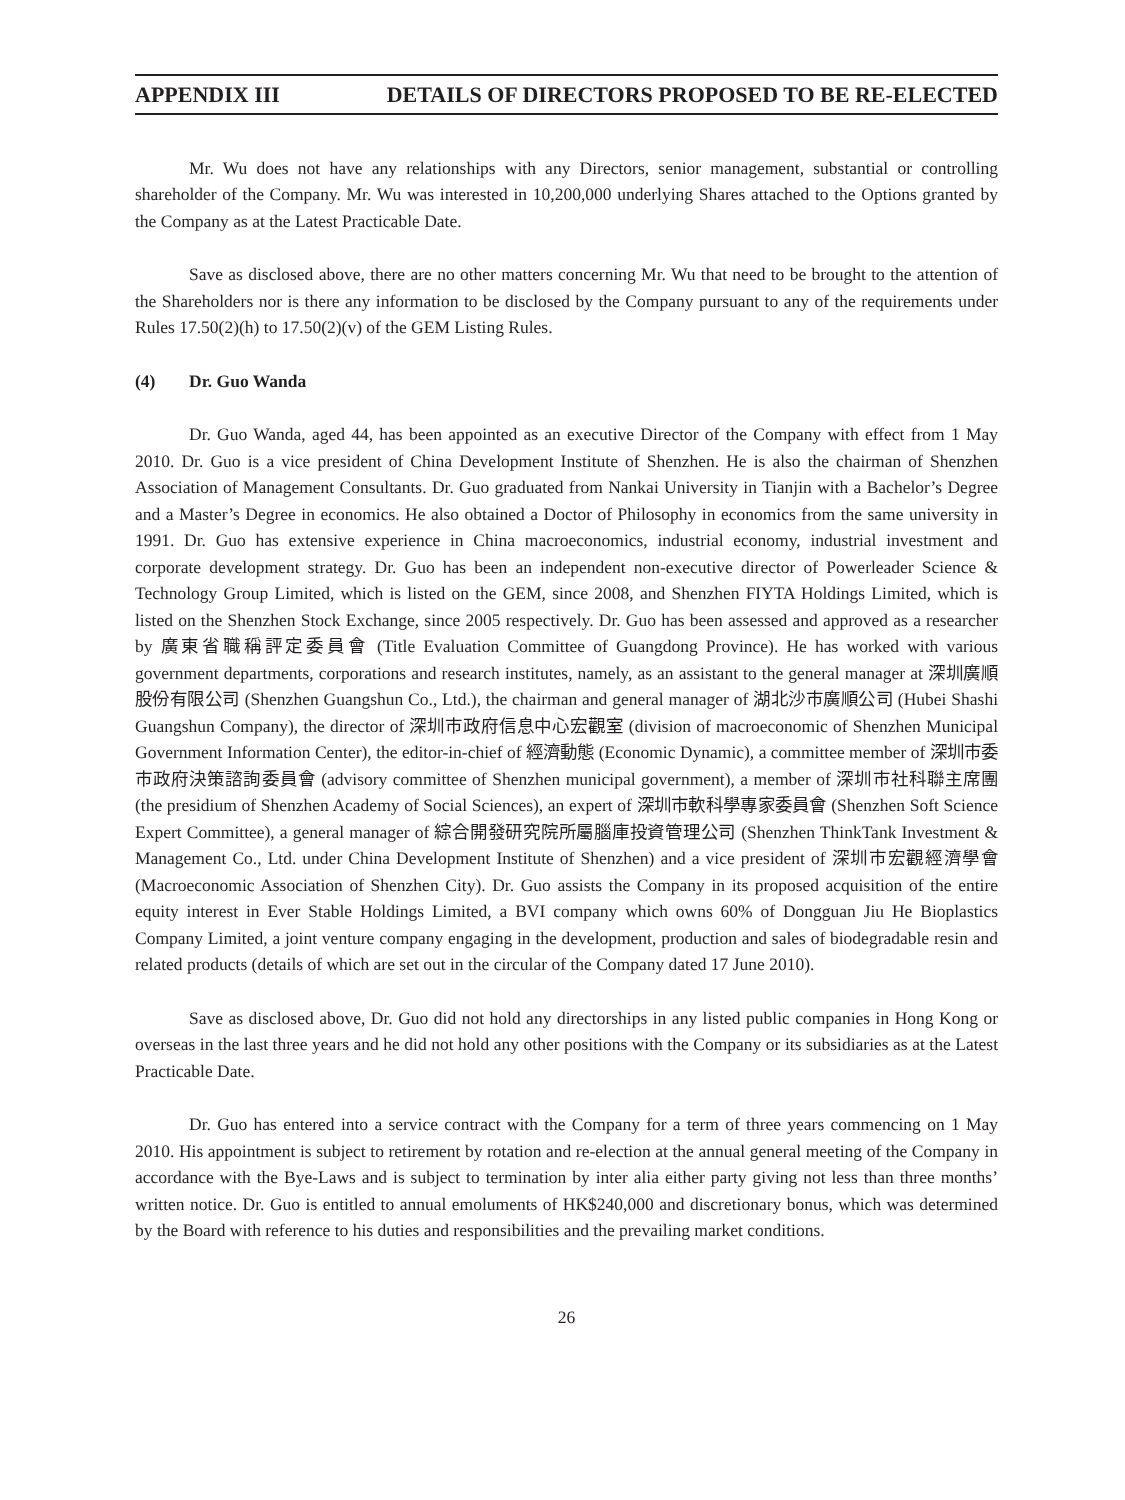APPENDIX III DETAILS OF DIRECTORS PROPOSED TO BE RE-ELECTED
Mr. Wu does not have any relationships with any Directors, senior management, substantial or controlling shareholder of the Company. Mr. Wu was interested in 10,200,000 underlying Shares attached to the Options granted by the Company as at the Latest Practicable Date.
Save as disclosed above, there are no other matters concerning Mr. Wu that need to be brought to the attention of the Shareholders nor is there any information to be disclosed by the Company pursuant to any of the requirements under Rules 17.50(2)(h) to 17.50(2)(v) of the GEM Listing Rules.
(4) Dr. Guo Wanda
Dr. Guo Wanda, aged 44, has been appointed as an executive Director of the Company with effect from 1 May 2010. Dr. Guo is a vice president of China Development Institute of Shenzhen. He is also the chairman of Shenzhen Association of Management Consultants. Dr. Guo graduated from Nankai University in Tianjin with a Bachelor’s Degree and a Master’s Degree in economics. He also obtained a Doctor of Philosophy in economics from the same university in 1991. Dr. Guo has extensive experience in China macroeconomics, industrial economy, industrial investment and corporate development strategy. Dr. Guo has been an independent non-executive director of Powerleader Science & Technology Group Limited, which is listed on the GEM, since 2008, and Shenzhen FIYTA Holdings Limited, which is listed on the Shenzhen Stock Exchange, since 2005 respectively. Dr. Guo has been assessed and approved as a researcher by 廣東省職稱評定委員會 (Title Evaluation Committee of Guangdong Province). He has worked with various government departments, corporations and research institutes, namely, as an assistant to the general manager at 深圳廣順股份有限公司 (Shenzhen Guangshun Co., Ltd.), the chairman and general manager of 湖北沙市廣順公司 (Hubei Shashi Guangshun Company), the director of 深圳市政府信息中心宏觀室 (division of macroeconomic of Shenzhen Municipal Government Information Center), the editor-in-chief of 經濟動態 (Economic Dynamic), a committee member of 深圳市委市政府決策諮詢委員會 (advisory committee of Shenzhen municipal government), a member of 深圳市社科聯主席團 (the presidium of Shenzhen Academy of Social Sciences), an expert of 深圳市軟科學專家委員會 (Shenzhen Soft Science Expert Committee), a general manager of 綜合開發研究院所屬腦庫投資管理公司 (Shenzhen ThinkTank Investment & Management Co., Ltd. under China Development Institute of Shenzhen) and a vice president of 深圳市宏觀經濟學會 (Macroeconomic Association of Shenzhen City). Dr. Guo assists the Company in its proposed acquisition of the entire equity interest in Ever Stable Holdings Limited, a BVI company which owns 60% of Dongguan Jiu He Bioplastics Company Limited, a joint venture company engaging in the development, production and sales of biodegradable resin and related products (details of which are set out in the circular of the Company dated 17 June 2010).
Save as disclosed above, Dr. Guo did not hold any directorships in any listed public companies in Hong Kong or overseas in the last three years and he did not hold any other positions with the Company or its subsidiaries as at the Latest Practicable Date.
Dr. Guo has entered into a service contract with the Company for a term of three years commencing on 1 May 2010. His appointment is subject to retirement by rotation and re-election at the annual general meeting of the Company in accordance with the Bye-Laws and is subject to termination by inter alia either party giving not less than three months’ written notice. Dr. Guo is entitled to annual emoluments of HK$240,000 and discretionary bonus, which was determined by the Board with reference to his duties and responsibilities and the prevailing market conditions.
26